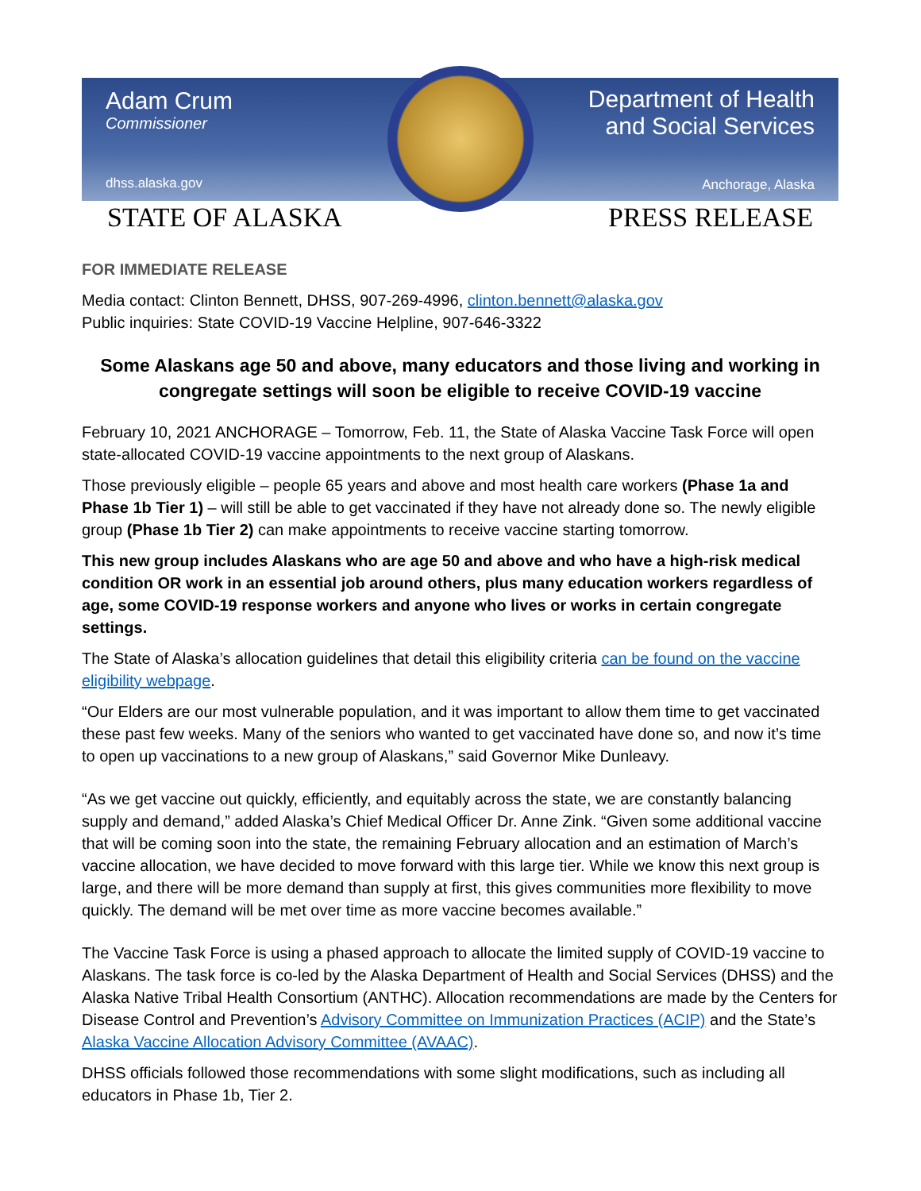Adam Crum
Commissioner
dhss.alaska.gov
Department of Health
and Social Services
Anchorage, Alaska
STATE OF ALASKA PRESS RELEASE
FOR IMMEDIATE RELEASE
Media contact: Clinton Bennett, DHSS, 907-269-4996, clinton.bennett@alaska.gov
Public inquiries: State COVID-19 Vaccine Helpline, 907-646-3322
Some Alaskans age 50 and above, many educators and those living and working in congregate settings will soon be eligible to receive COVID-19 vaccine
February 10, 2021 ANCHORAGE – Tomorrow, Feb. 11, the State of Alaska Vaccine Task Force will open state-allocated COVID-19 vaccine appointments to the next group of Alaskans.
Those previously eligible – people 65 years and above and most health care workers (Phase 1a and Phase 1b Tier 1) – will still be able to get vaccinated if they have not already done so. The newly eligible group (Phase 1b Tier 2) can make appointments to receive vaccine starting tomorrow.
This new group includes Alaskans who are age 50 and above and who have a high-risk medical condition OR work in an essential job around others, plus many education workers regardless of age, some COVID-19 response workers and anyone who lives or works in certain congregate settings.
The State of Alaska’s allocation guidelines that detail this eligibility criteria can be found on the vaccine eligibility webpage.
“Our Elders are our most vulnerable population, and it was important to allow them time to get vaccinated these past few weeks. Many of the seniors who wanted to get vaccinated have done so, and now it’s time to open up vaccinations to a new group of Alaskans,” said Governor Mike Dunleavy.
“As we get vaccine out quickly, efficiently, and equitably across the state, we are constantly balancing supply and demand,” added Alaska’s Chief Medical Officer Dr. Anne Zink. “Given some additional vaccine that will be coming soon into the state, the remaining February allocation and an estimation of March’s vaccine allocation, we have decided to move forward with this large tier. While we know this next group is large, and there will be more demand than supply at first, this gives communities more flexibility to move quickly. The demand will be met over time as more vaccine becomes available.”
The Vaccine Task Force is using a phased approach to allocate the limited supply of COVID-19 vaccine to Alaskans. The task force is co-led by the Alaska Department of Health and Social Services (DHSS) and the Alaska Native Tribal Health Consortium (ANTHC). Allocation recommendations are made by the Centers for Disease Control and Prevention’s Advisory Committee on Immunization Practices (ACIP) and the State’s Alaska Vaccine Allocation Advisory Committee (AVAAC).
DHSS officials followed those recommendations with some slight modifications, such as including all educators in Phase 1b, Tier 2.